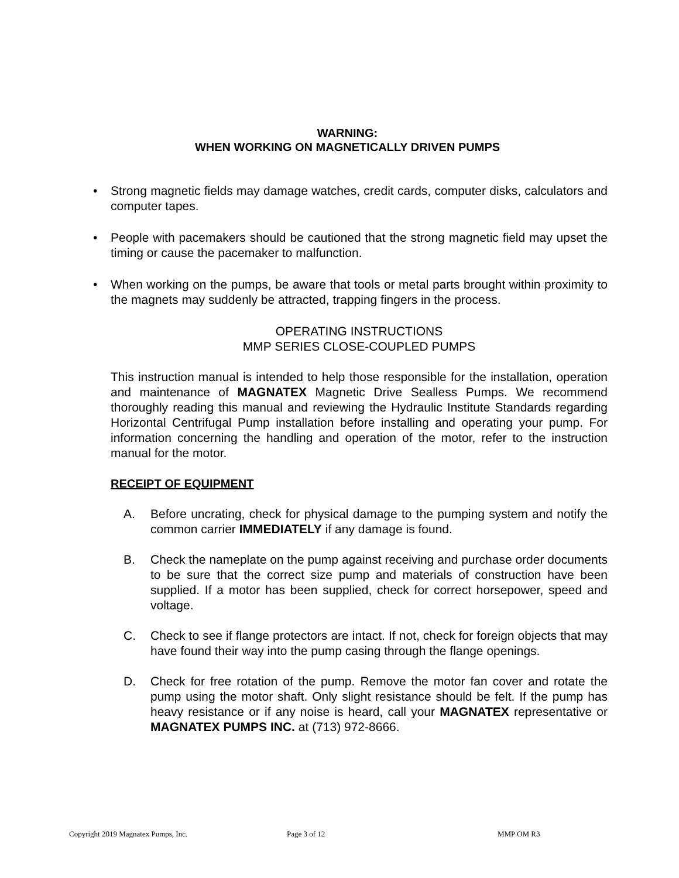WARNING:
WHEN WORKING ON MAGNETICALLY DRIVEN PUMPS
• Strong magnetic fields may damage watches, credit cards, computer disks, calculators and computer tapes.
• People with pacemakers should be cautioned that the strong magnetic field may upset the timing or cause the pacemaker to malfunction.
• When working on the pumps, be aware that tools or metal parts brought within proximity to the magnets may suddenly be attracted, trapping fingers in the process.
OPERATING INSTRUCTIONS
MMP SERIES CLOSE-COUPLED PUMPS
This instruction manual is intended to help those responsible for the installation, operation and maintenance of MAGNATEX Magnetic Drive Sealless Pumps. We recommend thoroughly reading this manual and reviewing the Hydraulic Institute Standards regarding Horizontal Centrifugal Pump installation before installing and operating your pump. For information concerning the handling and operation of the motor, refer to the instruction manual for the motor.
RECEIPT OF EQUIPMENT
A. Before uncrating, check for physical damage to the pumping system and notify the common carrier IMMEDIATELY if any damage is found.
B. Check the nameplate on the pump against receiving and purchase order documents to be sure that the correct size pump and materials of construction have been supplied. If a motor has been supplied, check for correct horsepower, speed and voltage.
C. Check to see if flange protectors are intact. If not, check for foreign objects that may have found their way into the pump casing through the flange openings.
D. Check for free rotation of the pump. Remove the motor fan cover and rotate the pump using the motor shaft. Only slight resistance should be felt. If the pump has heavy resistance or if any noise is heard, call your MAGNATEX representative or MAGNATEX PUMPS INC. at (713) 972-8666.
Copyright 2019 Magnatex Pumps, Inc. Page 3 of 12 MMP OM R3